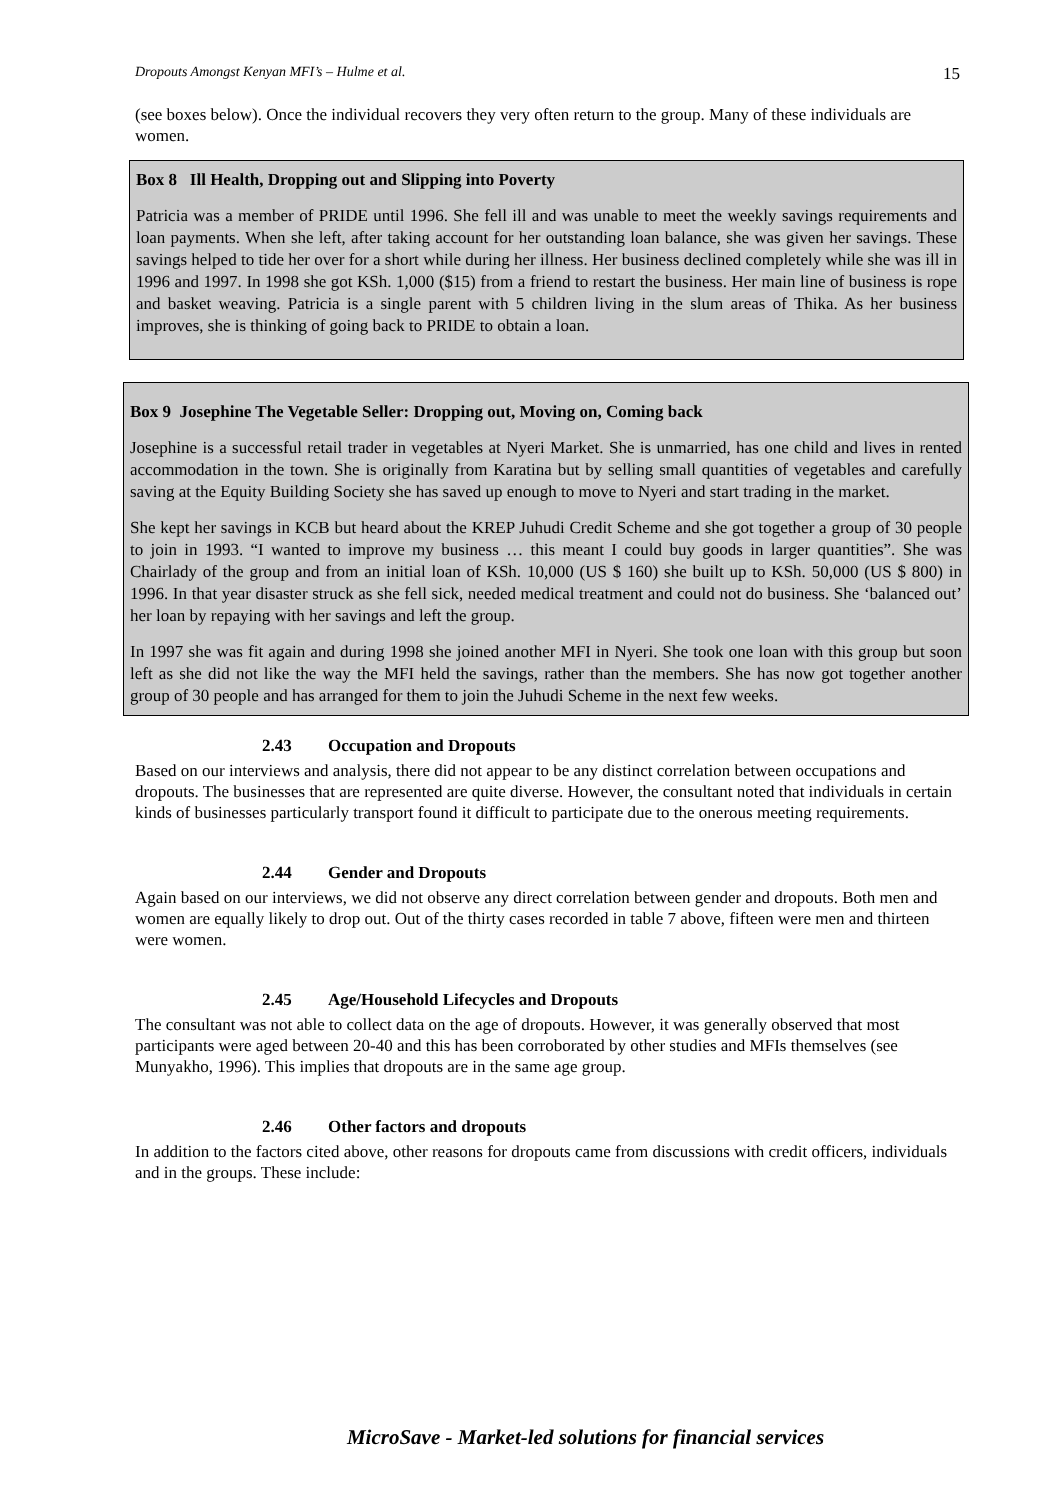Dropouts Amongst Kenyan MFI’s – Hulme et al. 15
(see boxes below). Once the individual recovers they very often return to the group. Many of these individuals are women.
Box 8 Ill Health, Dropping out and Slipping into Poverty
Patricia was a member of PRIDE until 1996. She fell ill and was unable to meet the weekly savings requirements and loan payments. When she left, after taking account for her outstanding loan balance, she was given her savings. These savings helped to tide her over for a short while during her illness. Her business declined completely while she was ill in 1996 and 1997. In 1998 she got KSh. 1,000 ($15) from a friend to restart the business. Her main line of business is rope and basket weaving. Patricia is a single parent with 5 children living in the slum areas of Thika. As her business improves, she is thinking of going back to PRIDE to obtain a loan.
Box 9 Josephine The Vegetable Seller: Dropping out, Moving on, Coming back
Josephine is a successful retail trader in vegetables at Nyeri Market. She is unmarried, has one child and lives in rented accommodation in the town. She is originally from Karatina but by selling small quantities of vegetables and carefully saving at the Equity Building Society she has saved up enough to move to Nyeri and start trading in the market.
She kept her savings in KCB but heard about the KREP Juhudi Credit Scheme and she got together a group of 30 people to join in 1993. “I wanted to improve my business … this meant I could buy goods in larger quantities”. She was Chairlady of the group and from an initial loan of KSh. 10,000 (US $ 160) she built up to KSh. 50,000 (US $ 800) in 1996. In that year disaster struck as she fell sick, needed medical treatment and could not do business. She ‘balanced out’ her loan by repaying with her savings and left the group.
In 1997 she was fit again and during 1998 she joined another MFI in Nyeri. She took one loan with this group but soon left as she did not like the way the MFI held the savings, rather than the members. She has now got together another group of 30 people and has arranged for them to join the Juhudi Scheme in the next few weeks.
2.43 Occupation and Dropouts
Based on our interviews and analysis, there did not appear to be any distinct correlation between occupations and dropouts. The businesses that are represented are quite diverse. However, the consultant noted that individuals in certain kinds of businesses particularly transport found it difficult to participate due to the onerous meeting requirements.
2.44 Gender and Dropouts
Again based on our interviews, we did not observe any direct correlation between gender and dropouts. Both men and women are equally likely to drop out. Out of the thirty cases recorded in table 7 above, fifteen were men and thirteen were women.
2.45 Age/Household Lifecycles and Dropouts
The consultant was not able to collect data on the age of dropouts. However, it was generally observed that most participants were aged between 20-40 and this has been corroborated by other studies and MFIs themselves (see Munyakho, 1996). This implies that dropouts are in the same age group.
2.46 Other factors and dropouts
In addition to the factors cited above, other reasons for dropouts came from discussions with credit officers, individuals and in the groups. These include:
MicroSave - Market-led solutions for financial services